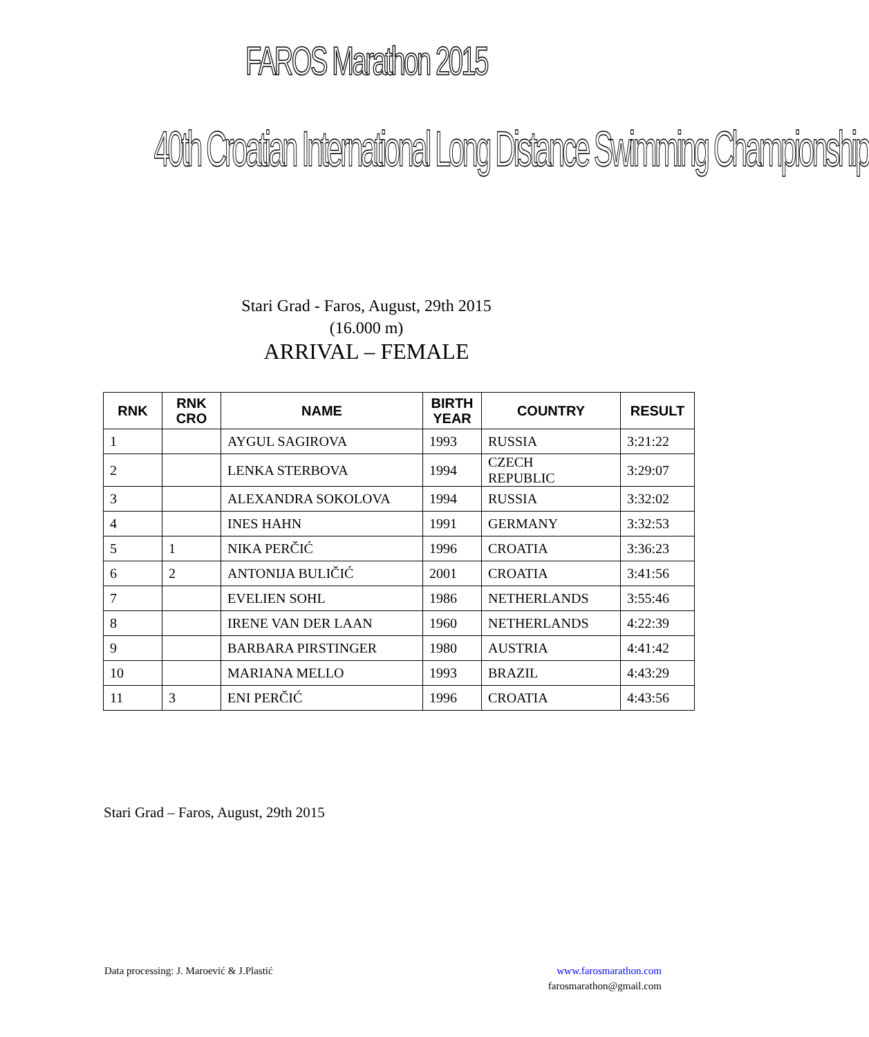FAROS Marathon 2015
40th Croatian International Long Distance Swimming Championship
Stari Grad - Faros, August, 29th 2015
(16.000 m)
ARRIVAL – FEMALE
| RNK | RNK CRO | NAME | BIRTH YEAR | COUNTRY | RESULT |
| --- | --- | --- | --- | --- | --- |
| 1 | | AYGUL SAGIROVA | 1993 | RUSSIA | 3:21:22 |
| 2 | | LENKA STERBOVA | 1994 | CZECH REPUBLIC | 3:29:07 |
| 3 | | ALEXANDRA SOKOLOVA | 1994 | RUSSIA | 3:32:02 |
| 4 | | INES HAHN | 1991 | GERMANY | 3:32:53 |
| 5 | 1 | NIKA PERČIĆ | 1996 | CROATIA | 3:36:23 |
| 6 | 2 | ANTONIJA BULIČIĆ | 2001 | CROATIA | 3:41:56 |
| 7 | | EVELIEN SOHL | 1986 | NETHERLANDS | 3:55:46 |
| 8 | | IRENE VAN DER LAAN | 1960 | NETHERLANDS | 4:22:39 |
| 9 | | BARBARA PIRSTINGER | 1980 | AUSTRIA | 4:41:42 |
| 10 | | MARIANA MELLO | 1993 | BRAZIL | 4:43:29 |
| 11 | 3 | ENI PERČIĆ | 1996 | CROATIA | 4:43:56 |
Stari Grad – Faros, August, 29th 2015
Data processing: J. Maroević & J.Plastić
www.farosmarathon.com
farosmarathon@gmail.com